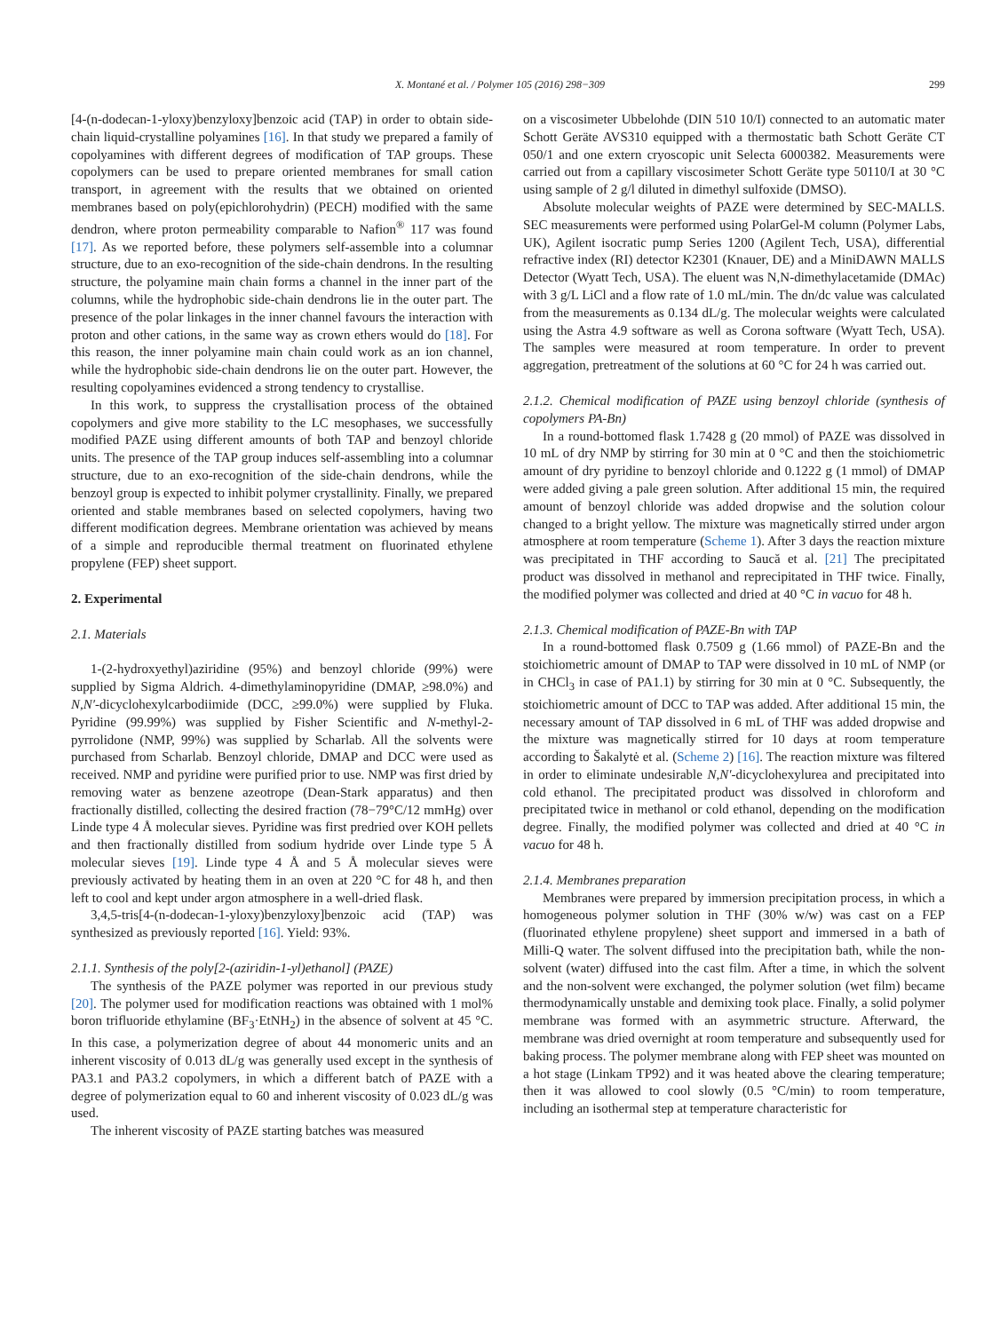X. Montané et al. / Polymer 105 (2016) 298−309 299
[4-(n-dodecan-1-yloxy)benzyloxy]benzoic acid (TAP) in order to obtain side-chain liquid-crystalline polyamines [16]. In that study we prepared a family of copolyamines with different degrees of modification of TAP groups. These copolymers can be used to prepare oriented membranes for small cation transport, in agreement with the results that we obtained on oriented membranes based on poly(epichlorohydrin) (PECH) modified with the same dendron, where proton permeability comparable to Nafion<sup>®</sup> 117 was found [17]. As we reported before, these polymers self-assemble into a columnar structure, due to an exo-recognition of the side-chain dendrons. In the resulting structure, the polyamine main chain forms a channel in the inner part of the columns, while the hydrophobic side-chain dendrons lie in the outer part. The presence of the polar linkages in the inner channel favours the interaction with proton and other cations, in the same way as crown ethers would do [18]. For this reason, the inner polyamine main chain could work as an ion channel, while the hydrophobic side-chain dendrons lie on the outer part. However, the resulting copolyamines evidenced a strong tendency to crystallise.
In this work, to suppress the crystallisation process of the obtained copolymers and give more stability to the LC mesophases, we successfully modified PAZE using different amounts of both TAP and benzoyl chloride units. The presence of the TAP group induces self-assembling into a columnar structure, due to an exo-recognition of the side-chain dendrons, while the benzoyl group is expected to inhibit polymer crystallinity. Finally, we prepared oriented and stable membranes based on selected copolymers, having two different modification degrees. Membrane orientation was achieved by means of a simple and reproducible thermal treatment on fluorinated ethylene propylene (FEP) sheet support.
2. Experimental
2.1. Materials
1-(2-hydroxyethyl)aziridine (95%) and benzoyl chloride (99%) were supplied by Sigma Aldrich. 4-dimethylaminopyridine (DMAP, ≥98.0%) and N,N′-dicyclohexylcarbodiimide (DCC, ≥99.0%) were supplied by Fluka. Pyridine (99.99%) was supplied by Fisher Scientific and N-methyl-2-pyrrolidone (NMP, 99%) was supplied by Scharlab. All the solvents were purchased from Scharlab. Benzoyl chloride, DMAP and DCC were used as received. NMP and pyridine were purified prior to use. NMP was first dried by removing water as benzene azeotrope (Dean-Stark apparatus) and then fractionally distilled, collecting the desired fraction (78−79°C/12 mmHg) over Linde type 4 Å molecular sieves. Pyridine was first predried over KOH pellets and then fractionally distilled from sodium hydride over Linde type 5 Å molecular sieves [19]. Linde type 4 Å and 5 Å molecular sieves were previously activated by heating them in an oven at 220 °C for 48 h, and then left to cool and kept under argon atmosphere in a well-dried flask.
3,4,5-tris[4-(n-dodecan-1-yloxy)benzyloxy]benzoic acid (TAP) was synthesized as previously reported [16]. Yield: 93%.
2.1.1. Synthesis of the poly[2-(aziridin-1-yl)ethanol] (PAZE)
The synthesis of the PAZE polymer was reported in our previous study [20]. The polymer used for modification reactions was obtained with 1 mol% boron trifluoride ethylamine (BF<sub>3</sub>·EtNH<sub>2</sub>) in the absence of solvent at 45 °C. In this case, a polymerization degree of about 44 monomeric units and an inherent viscosity of 0.013 dL/g was generally used except in the synthesis of PA3.1 and PA3.2 copolymers, in which a different batch of PAZE with a degree of polymerization equal to 60 and inherent viscosity of 0.023 dL/g was used.
The inherent viscosity of PAZE starting batches was measured
on a viscosimeter Ubbelohde (DIN 510 10/I) connected to an automatic mater Schott Geräte AVS310 equipped with a thermostatic bath Schott Geräte CT 050/1 and one extern cryoscopic unit Selecta 6000382. Measurements were carried out from a capillary viscosimeter Schott Geräte type 50110/I at 30 °C using sample of 2 g/l diluted in dimethyl sulfoxide (DMSO).
Absolute molecular weights of PAZE were determined by SEC-MALLS. SEC measurements were performed using PolarGel-M column (Polymer Labs, UK), Agilent isocratic pump Series 1200 (Agilent Tech, USA), differential refractive index (RI) detector K2301 (Knauer, DE) and a MiniDAWN MALLS Detector (Wyatt Tech, USA). The eluent was N,N-dimethylacetamide (DMAc) with 3 g/L LiCl and a flow rate of 1.0 mL/min. The dn/dc value was calculated from the measurements as 0.134 dL/g. The molecular weights were calculated using the Astra 4.9 software as well as Corona software (Wyatt Tech, USA). The samples were measured at room temperature. In order to prevent aggregation, pretreatment of the solutions at 60 °C for 24 h was carried out.
2.1.2. Chemical modification of PAZE using benzoyl chloride (synthesis of copolymers PA-Bn)
In a round-bottomed flask 1.7428 g (20 mmol) of PAZE was dissolved in 10 mL of dry NMP by stirring for 30 min at 0 °C and then the stoichiometric amount of dry pyridine to benzoyl chloride and 0.1222 g (1 mmol) of DMAP were added giving a pale green solution. After additional 15 min, the required amount of benzoyl chloride was added dropwise and the solution colour changed to a bright yellow. The mixture was magnetically stirred under argon atmosphere at room temperature (Scheme 1). After 3 days the reaction mixture was precipitated in THF according to Saucă et al. [21] The precipitated product was dissolved in methanol and reprecipitated in THF twice. Finally, the modified polymer was collected and dried at 40 °C in vacuo for 48 h.
2.1.3. Chemical modification of PAZE-Bn with TAP
In a round-bottomed flask 0.7509 g (1.66 mmol) of PAZE-Bn and the stoichiometric amount of DMAP to TAP were dissolved in 10 mL of NMP (or in CHCl<sub>3</sub> in case of PA1.1) by stirring for 30 min at 0 °C. Subsequently, the stoichiometric amount of DCC to TAP was added. After additional 15 min, the necessary amount of TAP dissolved in 6 mL of THF was added dropwise and the mixture was magnetically stirred for 10 days at room temperature according to Šakalytė et al. (Scheme 2) [16]. The reaction mixture was filtered in order to eliminate undesirable N,N′-dicyclohexylurea and precipitated into cold ethanol. The precipitated product was dissolved in chloroform and precipitated twice in methanol or cold ethanol, depending on the modification degree. Finally, the modified polymer was collected and dried at 40 °C in vacuo for 48 h.
2.1.4. Membranes preparation
Membranes were prepared by immersion precipitation process, in which a homogeneous polymer solution in THF (30% w/w) was cast on a FEP (fluorinated ethylene propylene) sheet support and immersed in a bath of Milli-Q water. The solvent diffused into the precipitation bath, while the non-solvent (water) diffused into the cast film. After a time, in which the solvent and the non-solvent were exchanged, the polymer solution (wet film) became thermodynamically unstable and demixing took place. Finally, a solid polymer membrane was formed with an asymmetric structure. Afterward, the membrane was dried overnight at room temperature and subsequently used for baking process. The polymer membrane along with FEP sheet was mounted on a hot stage (Linkam TP92) and it was heated above the clearing temperature; then it was allowed to cool slowly (0.5 °C/min) to room temperature, including an isothermal step at temperature characteristic for